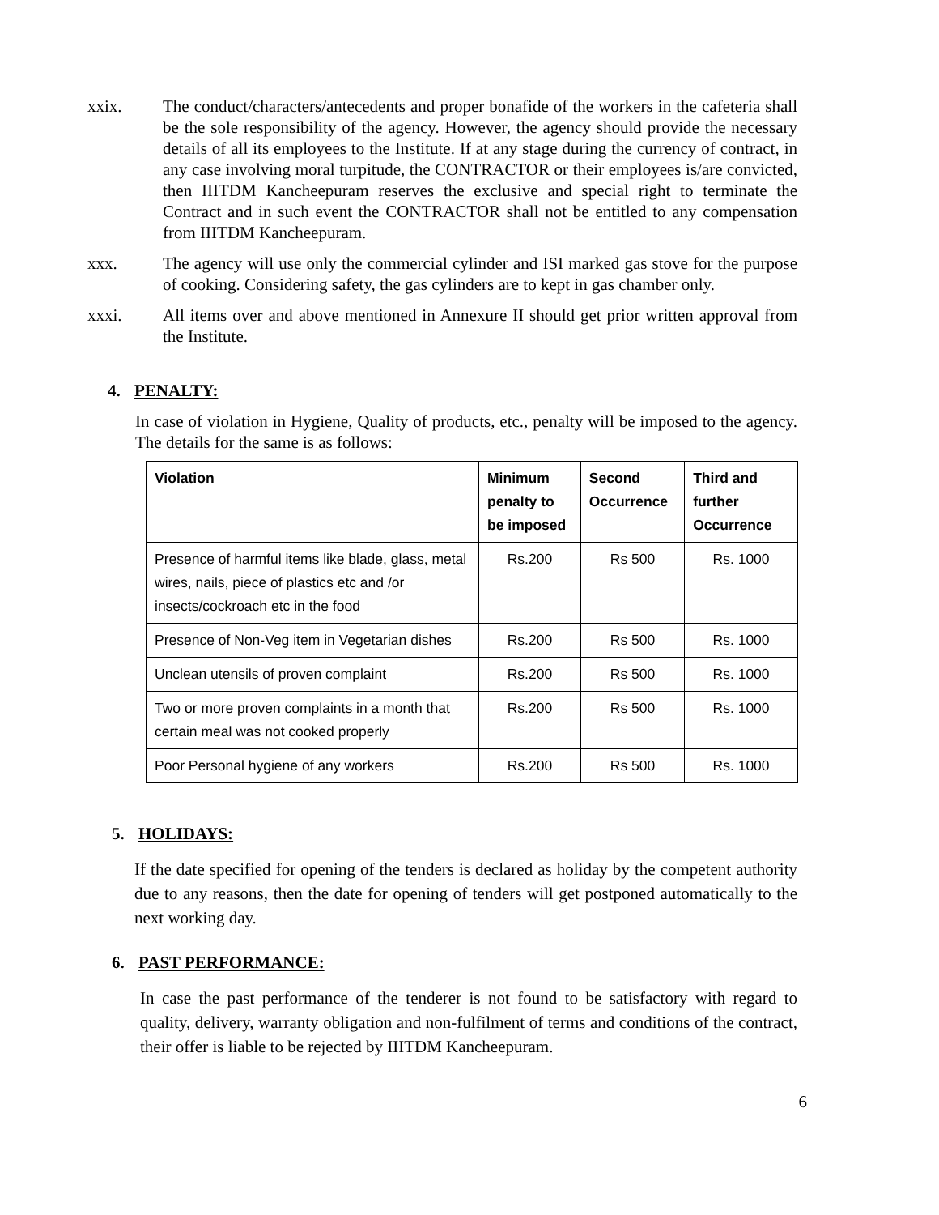xxix. The conduct/characters/antecedents and proper bonafide of the workers in the cafeteria shall be the sole responsibility of the agency. However, the agency should provide the necessary details of all its employees to the Institute. If at any stage during the currency of contract, in any case involving moral turpitude, the CONTRACTOR or their employees is/are convicted, then IIITDM Kancheepuram reserves the exclusive and special right to terminate the Contract and in such event the CONTRACTOR shall not be entitled to any compensation from IIITDM Kancheepuram.
xxx. The agency will use only the commercial cylinder and ISI marked gas stove for the purpose of cooking. Considering safety, the gas cylinders are to kept in gas chamber only.
xxxi. All items over and above mentioned in Annexure II should get prior written approval from the Institute.
4. PENALTY:
In case of violation in Hygiene, Quality of products, etc., penalty will be imposed to the agency. The details for the same is as follows:
| Violation | Minimum penalty to be imposed | Second Occurrence | Third and further Occurrence |
| --- | --- | --- | --- |
| Presence of harmful items like blade, glass, metal wires, nails, piece of plastics etc and /or insects/cockroach etc in the food | Rs.200 | Rs 500 | Rs. 1000 |
| Presence of Non-Veg item in Vegetarian dishes | Rs.200 | Rs 500 | Rs. 1000 |
| Unclean utensils of proven complaint | Rs.200 | Rs 500 | Rs. 1000 |
| Two or more proven complaints in a month that certain meal was not cooked properly | Rs.200 | Rs 500 | Rs. 1000 |
| Poor Personal hygiene of any workers | Rs.200 | Rs 500 | Rs. 1000 |
5. HOLIDAYS:
If the date specified for opening of the tenders is declared as holiday by the competent authority due to any reasons, then the date for opening of tenders will get postponed automatically to the next working day.
6. PAST PERFORMANCE:
In case the past performance of the tenderer is not found to be satisfactory with regard to quality, delivery, warranty obligation and non-fulfilment of terms and conditions of the contract, their offer is liable to be rejected by IIITDM Kancheepuram.
6